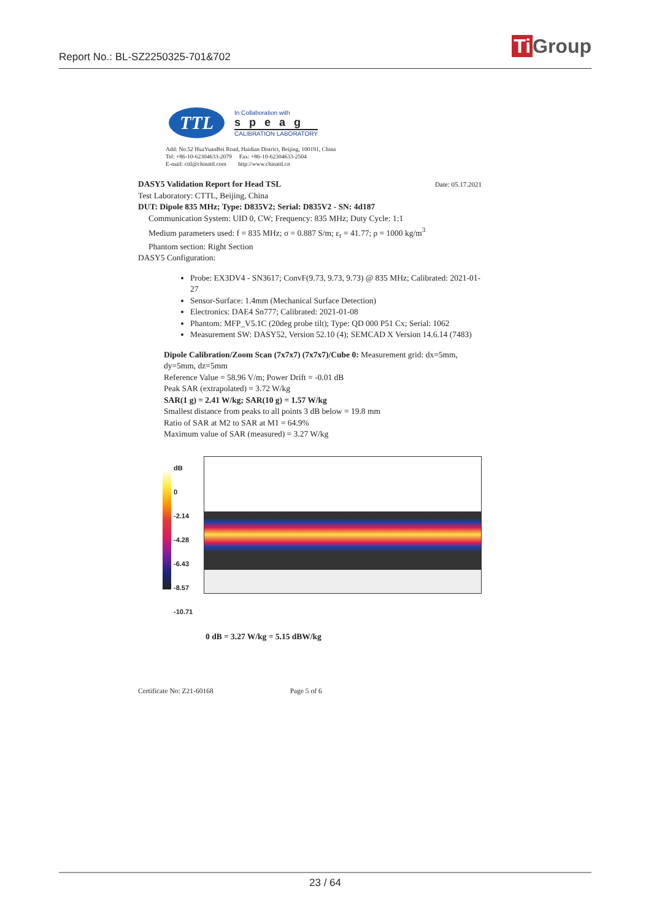Report No.: BL-SZ2250325-701&702
Ti Group
TTL
In Collaboration with
speag
CALIBRATION LABORATORY
Add: No.52 HuaYuanBei Road, Haidian District, Beijing, 100191, China
Tel: +86-10-62304633-2079 Fax: +86-10-62304633-2504
E-mail: cttl@chinattl.com http://www.chinattl.cn
DASY5 Validation Report for Head TSL Date: 05.17.2021
Test Laboratory: CTTL, Beijing, China
DUT: Dipole 835 MHz; Type: D835V2; Serial: D835V2 - SN: 4d187
Communication System: UID 0, CW; Frequency: 835 MHz; Duty Cycle: 1:1
Medium parameters used: f = 835 MHz; σ = 0.887 S/m; ε<sub>r</sub> = 41.77; ρ = 1000 kg/m<sup>3</sup>
Phantom section: Right Section
DASY5 Configuration:
Probe: EX3DV4 - SN3617; ConvF(9.73, 9.73, 9.73) @ 835 MHz; Calibrated: 2021-01-27
Sensor-Surface: 1.4mm (Mechanical Surface Detection)
Electronics: DAE4 Sn777; Calibrated: 2021-01-08
Phantom: MFP_V5.1C (20deg probe tilt); Type: QD 000 P51 Cx; Serial: 1062
Measurement SW: DASY52, Version 52.10 (4); SEMCAD X Version 14.6.14 (7483)
Dipole Calibration/Zoom Scan (7x7x7) (7x7x7)/Cube 0: Measurement grid: dx=5mm, dy=5mm, dz=5mm
Reference Value = 58.96 V/m; Power Drift = -0.01 dB
Peak SAR (extrapolated) = 3.72 W/kg
SAR(1 g) = 2.41 W/kg; SAR(10 g) = 1.57 W/kg
Smallest distance from peaks to all points 3 dB below = 19.8 mm
Ratio of SAR at M2 to SAR at M1 = 64.9%
Maximum value of SAR (measured) = 3.27 W/kg
dB
0
-2.14
-4.28
-6.43
-8.57
-10.71
0 dB = 3.27 W/kg = 5.15 dBW/kg
Certificate No: Z21-60168 Page 5 of 6
23 / 64